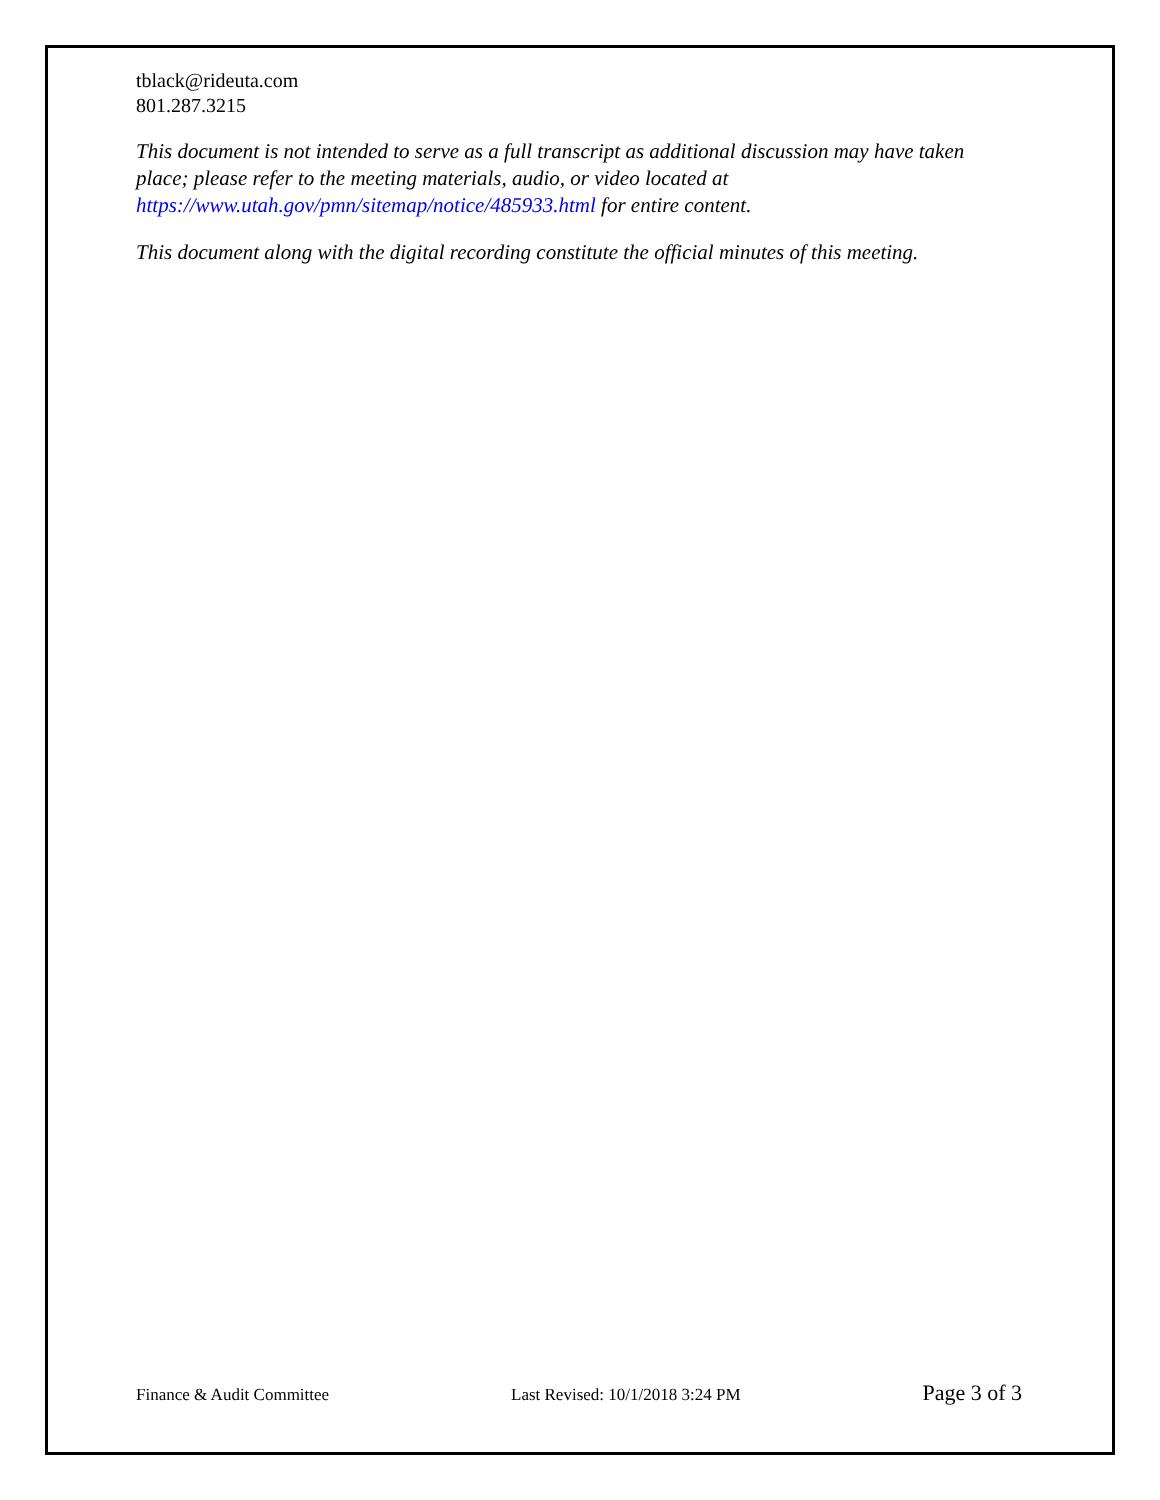tblack@rideuta.com
801.287.3215
This document is not intended to serve as a full transcript as additional discussion may have taken place; please refer to the meeting materials, audio, or video located at https://www.utah.gov/pmn/sitemap/notice/485933.html for entire content.
This document along with the digital recording constitute the official minutes of this meeting.
Finance & Audit Committee Last Revised: 10/1/2018 3:24 PM Page 3 of 3